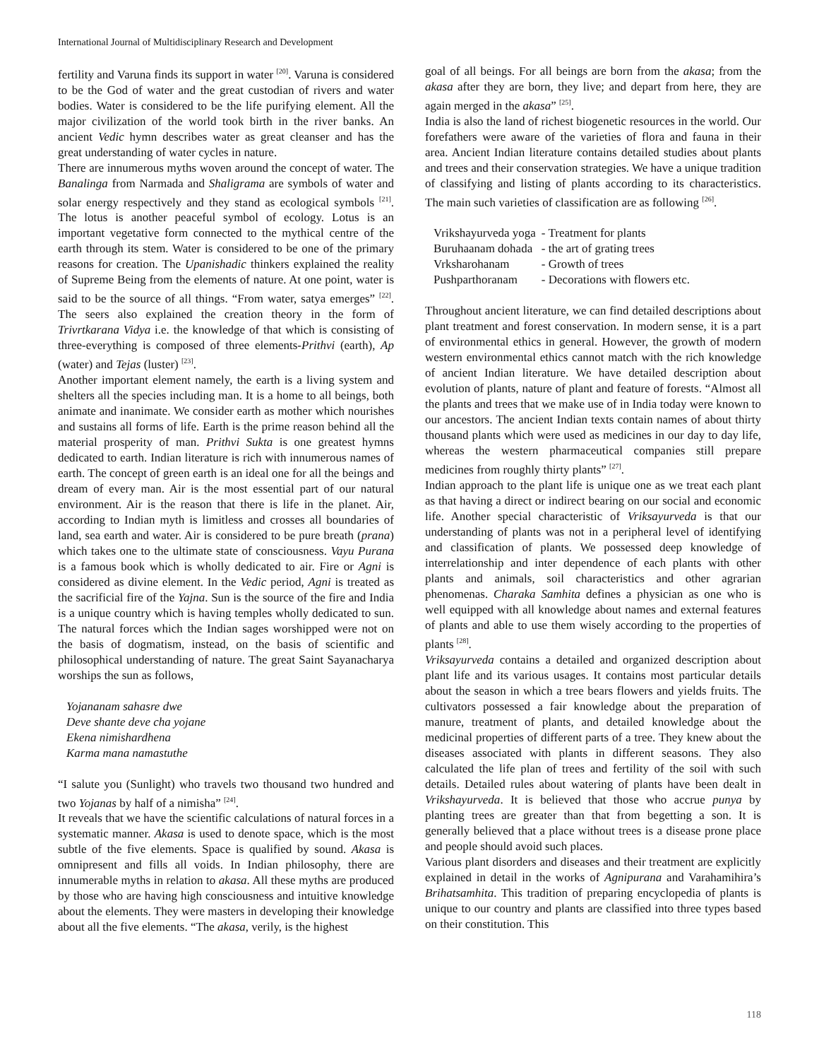International Journal of Multidisciplinary Research and Development
fertility and Varuna finds its support in water <sup>[20]</sup>. Varuna is considered to be the God of water and the great custodian of rivers and water bodies. Water is considered to be the life purifying element. All the major civilization of the world took birth in the river banks. An ancient Vedic hymn describes water as great cleanser and has the great understanding of water cycles in nature.
There are innumerous myths woven around the concept of water. The Banalinga from Narmada and Shaligrama are symbols of water and solar energy respectively and they stand as ecological symbols <sup>[21]</sup>. The lotus is another peaceful symbol of ecology. Lotus is an important vegetative form connected to the mythical centre of the earth through its stem. Water is considered to be one of the primary reasons for creation. The Upanishadic thinkers explained the reality of Supreme Being from the elements of nature. At one point, water is said to be the source of all things. “From water, satya emerges” <sup>[22]</sup>. The seers also explained the creation theory in the form of Trivrtkarana Vidya i.e. the knowledge of that which is consisting of three-everything is composed of three elements-Prithvi (earth), Ap (water) and Tejas (luster) <sup>[23]</sup>.
Another important element namely, the earth is a living system and shelters all the species including man. It is a home to all beings, both animate and inanimate. We consider earth as mother which nourishes and sustains all forms of life. Earth is the prime reason behind all the material prosperity of man. Prithvi Sukta is one greatest hymns dedicated to earth. Indian literature is rich with innumerous names of earth. The concept of green earth is an ideal one for all the beings and dream of every man. Air is the most essential part of our natural environment. Air is the reason that there is life in the planet. Air, according to Indian myth is limitless and crosses all boundaries of land, sea earth and water. Air is considered to be pure breath (prana) which takes one to the ultimate state of consciousness. Vayu Purana is a famous book which is wholly dedicated to air. Fire or Agni is considered as divine element. In the Vedic period, Agni is treated as the sacrificial fire of the Yajna. Sun is the source of the fire and India is a unique country which is having temples wholly dedicated to sun. The natural forces which the Indian sages worshipped were not on the basis of dogmatism, instead, on the basis of scientific and philosophical understanding of nature. The great Saint Sayanacharya worships the sun as follows,
Yojananam sahasre dwe
Deve shante deve cha yojane
Ekena nimishardhena
Karma mana namastuthe
“I salute you (Sunlight) who travels two thousand two hundred and two Yojanas by half of a nimisha” <sup>[24]</sup>.
It reveals that we have the scientific calculations of natural forces in a systematic manner. Akasa is used to denote space, which is the most subtle of the five elements. Space is qualified by sound. Akasa is omnipresent and fills all voids. In Indian philosophy, there are innumerable myths in relation to akasa. All these myths are produced by those who are having high consciousness and intuitive knowledge about the elements. They were masters in developing their knowledge about all the five elements. “The akasa, verily, is the highest
goal of all beings. For all beings are born from the akasa; from the akasa after they are born, they live; and depart from here, they are again merged in the akasa” <sup>[25]</sup>.
India is also the land of richest biogenetic resources in the world. Our forefathers were aware of the varieties of flora and fauna in their area. Ancient Indian literature contains detailed studies about plants and trees and their conservation strategies. We have a unique tradition of classifying and listing of plants according to its characteristics. The main such varieties of classification are as following <sup>[26]</sup>.
| Vrikshayurveda yoga | - Treatment for plants |
| Buruhaanam dohada | - the art of grating trees |
| Vrksharohanam | - Growth of trees |
| Pushparthoranam | - Decorations with flowers etc. |
Throughout ancient literature, we can find detailed descriptions about plant treatment and forest conservation. In modern sense, it is a part of environmental ethics in general. However, the growth of modern western environmental ethics cannot match with the rich knowledge of ancient Indian literature. We have detailed description about evolution of plants, nature of plant and feature of forests. “Almost all the plants and trees that we make use of in India today were known to our ancestors. The ancient Indian texts contain names of about thirty thousand plants which were used as medicines in our day to day life, whereas the western pharmaceutical companies still prepare medicines from roughly thirty plants” <sup>[27]</sup>.
Indian approach to the plant life is unique one as we treat each plant as that having a direct or indirect bearing on our social and economic life. Another special characteristic of Vriksayurveda is that our understanding of plants was not in a peripheral level of identifying and classification of plants. We possessed deep knowledge of interrelationship and inter dependence of each plants with other plants and animals, soil characteristics and other agrarian phenomenas. Charaka Samhita defines a physician as one who is well equipped with all knowledge about names and external features of plants and able to use them wisely according to the properties of plants <sup>[28]</sup>.
Vriksayurveda contains a detailed and organized description about plant life and its various usages. It contains most particular details about the season in which a tree bears flowers and yields fruits. The cultivators possessed a fair knowledge about the preparation of manure, treatment of plants, and detailed knowledge about the medicinal properties of different parts of a tree. They knew about the diseases associated with plants in different seasons. They also calculated the life plan of trees and fertility of the soil with such details. Detailed rules about watering of plants have been dealt in Vrikshayurveda. It is believed that those who accrue punya by planting trees are greater than that from begetting a son. It is generally believed that a place without trees is a disease prone place and people should avoid such places.
Various plant disorders and diseases and their treatment are explicitly explained in detail in the works of Agnipurana and Varahamihira’s Brihatsamhita. This tradition of preparing encyclopedia of plants is unique to our country and plants are classified into three types based on their constitution. This
118